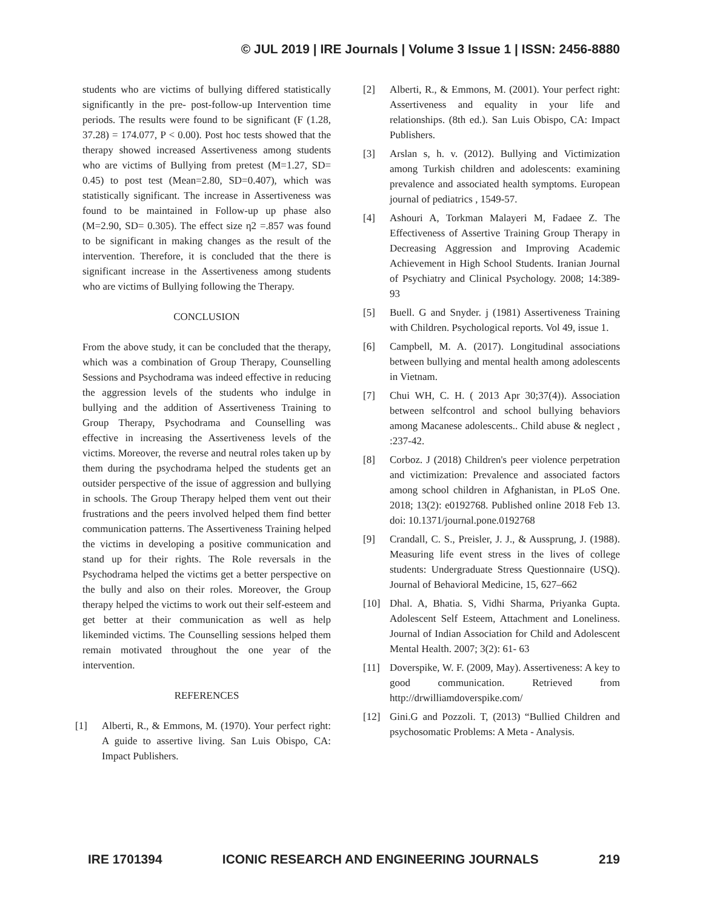© JUL 2019 | IRE Journals | Volume 3 Issue 1 | ISSN: 2456-8880
students who are victims of bullying differed statistically significantly in the pre- post-follow-up Intervention time periods. The results were found to be significant (F (1.28, 37.28) = 174.077, P < 0.00). Post hoc tests showed that the therapy showed increased Assertiveness among students who are victims of Bullying from pretest (M=1.27, SD= 0.45) to post test (Mean=2.80, SD=0.407), which was statistically significant. The increase in Assertiveness was found to be maintained in Follow-up up phase also (M=2.90, SD= 0.305). The effect size η2 =.857 was found to be significant in making changes as the result of the intervention. Therefore, it is concluded that the there is significant increase in the Assertiveness among students who are victims of Bullying following the Therapy.
CONCLUSION
From the above study, it can be concluded that the therapy, which was a combination of Group Therapy, Counselling Sessions and Psychodrama was indeed effective in reducing the aggression levels of the students who indulge in bullying and the addition of Assertiveness Training to Group Therapy, Psychodrama and Counselling was effective in increasing the Assertiveness levels of the victims. Moreover, the reverse and neutral roles taken up by them during the psychodrama helped the students get an outsider perspective of the issue of aggression and bullying in schools. The Group Therapy helped them vent out their frustrations and the peers involved helped them find better communication patterns. The Assertiveness Training helped the victims in developing a positive communication and stand up for their rights. The Role reversals in the Psychodrama helped the victims get a better perspective on the bully and also on their roles. Moreover, the Group therapy helped the victims to work out their self-esteem and get better at their communication as well as help likeminded victims. The Counselling sessions helped them remain motivated throughout the one year of the intervention.
REFERENCES
[1] Alberti, R., & Emmons, M. (1970). Your perfect right: A guide to assertive living. San Luis Obispo, CA: Impact Publishers.
[2] Alberti, R., & Emmons, M. (2001). Your perfect right: Assertiveness and equality in your life and relationships. (8th ed.). San Luis Obispo, CA: Impact Publishers.
[3] Arslan s, h. v. (2012). Bullying and Victimization among Turkish children and adolescents: examining prevalence and associated health symptoms. European journal of pediatrics , 1549-57.
[4] Ashouri A, Torkman Malayeri M, Fadaee Z. The Effectiveness of Assertive Training Group Therapy in Decreasing Aggression and Improving Academic Achievement in High School Students. Iranian Journal of Psychiatry and Clinical Psychology. 2008; 14:389-93
[5] Buell. G and Snyder. j (1981) Assertiveness Training with Children. Psychological reports. Vol 49, issue 1.
[6] Campbell, M. A. (2017). Longitudinal associations between bullying and mental health among adolescents in Vietnam.
[7] Chui WH, C. H. ( 2013 Apr 30;37(4)). Association between selfcontrol and school bullying behaviors among Macanese adolescents.. Child abuse & neglect , :237-42.
[8] Corboz. J (2018) Children's peer violence perpetration and victimization: Prevalence and associated factors among school children in Afghanistan, in PLoS One. 2018; 13(2): e0192768. Published online 2018 Feb 13. doi: 10.1371/journal.pone.0192768
[9] Crandall, C. S., Preisler, J. J., & Aussprung, J. (1988). Measuring life event stress in the lives of college students: Undergraduate Stress Questionnaire (USQ). Journal of Behavioral Medicine, 15, 627–662
[10] Dhal. A, Bhatia. S, Vidhi Sharma, Priyanka Gupta. Adolescent Self Esteem, Attachment and Loneliness. Journal of Indian Association for Child and Adolescent Mental Health. 2007; 3(2): 61- 63
[11] Doverspike, W. F. (2009, May). Assertiveness: A key to good communication. Retrieved from http://drwilliamdoverspike.com/
[12] Gini.G and Pozzoli. T, (2013) “Bullied Children and psychosomatic Problems: A Meta - Analysis.
IRE 1701394 ICONIC RESEARCH AND ENGINEERING JOURNALS 219